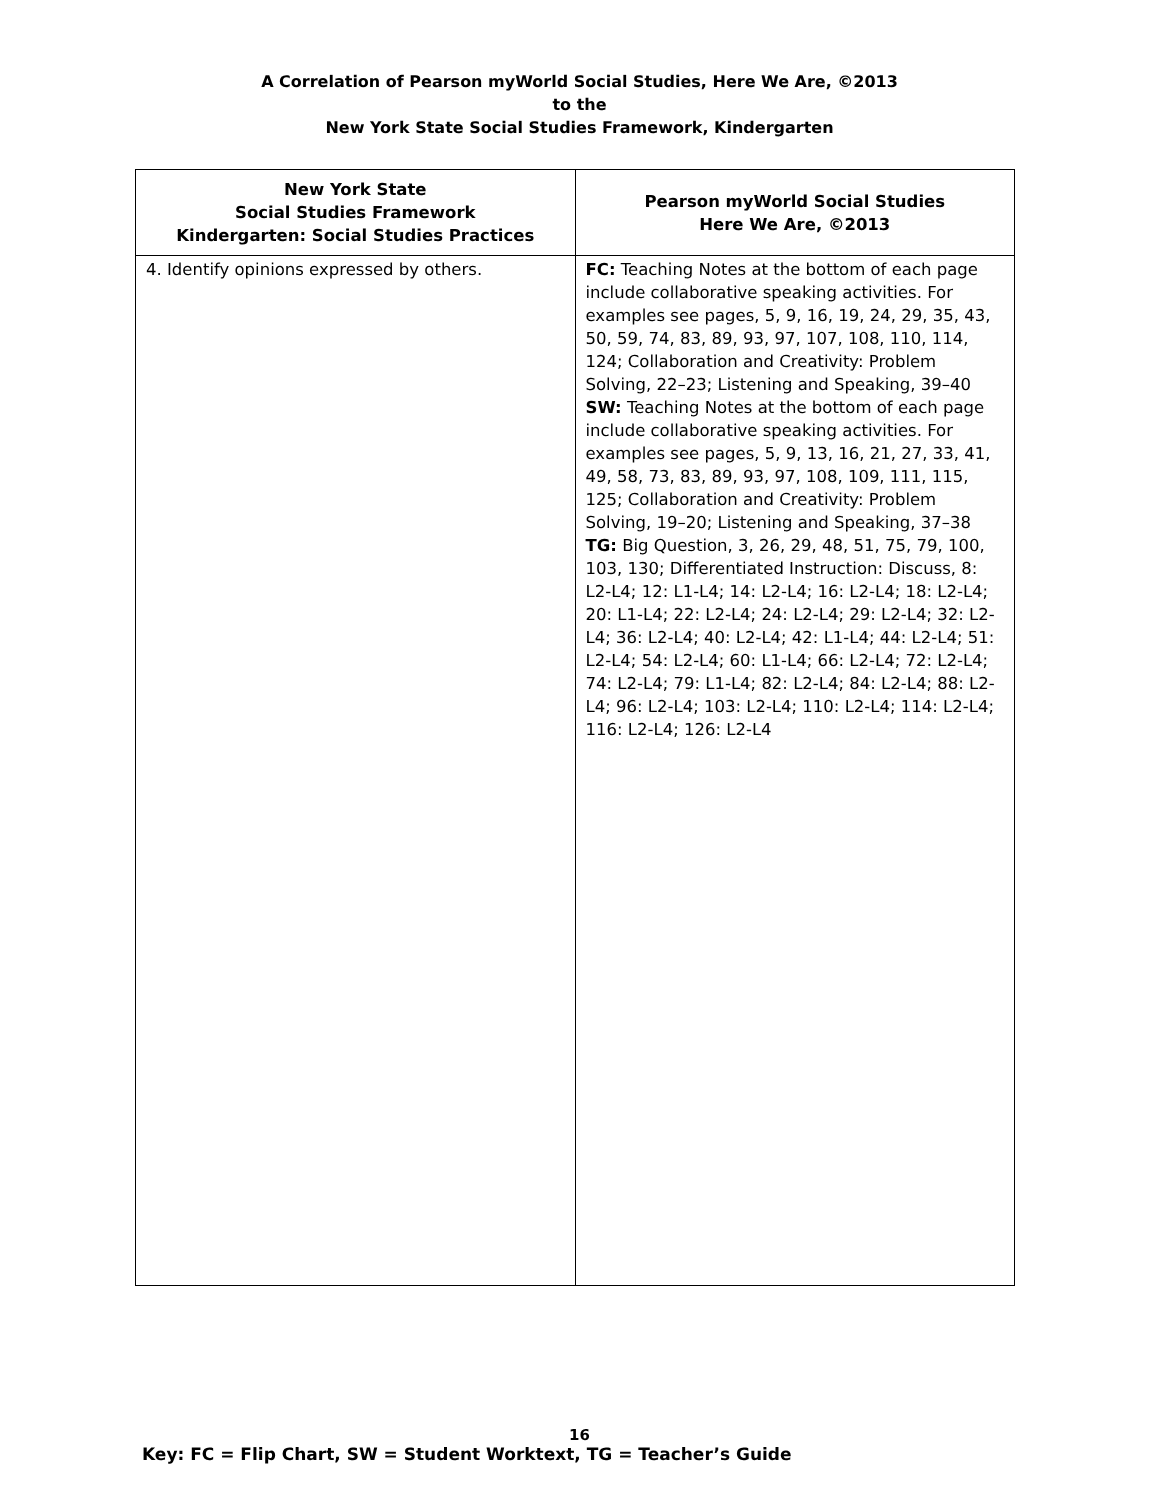A Correlation of Pearson myWorld Social Studies, Here We Are, ©2013
to the
New York State Social Studies Framework, Kindergarten
| New York State Social Studies Framework Kindergarten: Social Studies Practices | Pearson myWorld Social Studies Here We Are, ©2013 |
| --- | --- |
| 4. Identify opinions expressed by others. | FC: Teaching Notes at the bottom of each page include collaborative speaking activities. For examples see pages, 5, 9, 16, 19, 24, 29, 35, 43, 50, 59, 74, 83, 89, 93, 97, 107, 108, 110, 114, 124; Collaboration and Creativity: Problem Solving, 22–23; Listening and Speaking, 39–40 SW: Teaching Notes at the bottom of each page include collaborative speaking activities. For examples see pages, 5, 9, 13, 16, 21, 27, 33, 41, 49, 58, 73, 83, 89, 93, 97, 108, 109, 111, 115, 125; Collaboration and Creativity: Problem Solving, 19–20; Listening and Speaking, 37–38 TG: Big Question, 3, 26, 29, 48, 51, 75, 79, 100, 103, 130; Differentiated Instruction: Discuss, 8: L2-L4; 12: L1-L4; 14: L2-L4; 16: L2-L4; 18: L2-L4; 20: L1-L4; 22: L2-L4; 24: L2-L4; 29: L2-L4; 32: L2-L4; 36: L2-L4; 40: L2-L4; 42: L1-L4; 44: L2-L4; 51: L2-L4; 54: L2-L4; 60: L1-L4; 66: L2-L4; 72: L2-L4; 74: L2-L4; 79: L1-L4; 82: L2-L4; 84: L2-L4; 88: L2-L4; 96: L2-L4; 103: L2-L4; 110: L2-L4; 114: L2-L4; 116: L2-L4; 126: L2-L4 |
16
Key: FC = Flip Chart, SW = Student Worktext, TG = Teacher’s Guide